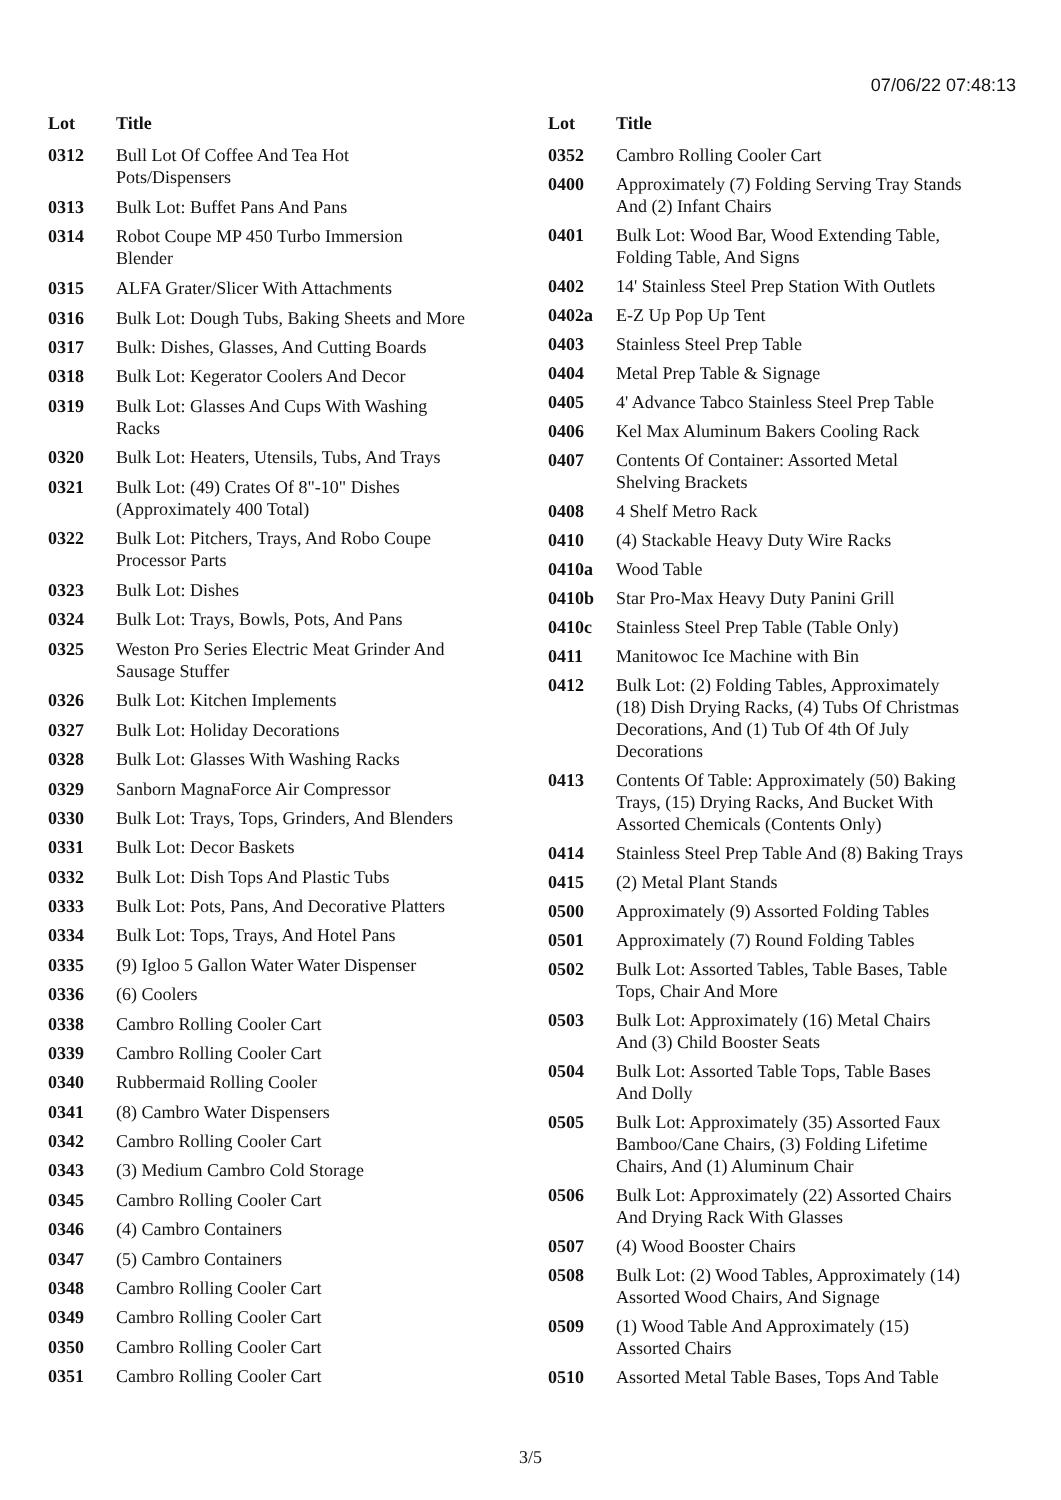07/06/22 07:48:13
| Lot | Title |
| --- | --- |
| 0312 | Bull Lot Of Coffee And Tea Hot Pots/Dispensers |
| 0313 | Bulk Lot: Buffet Pans And Pans |
| 0314 | Robot Coupe MP 450 Turbo Immersion Blender |
| 0315 | ALFA Grater/Slicer With Attachments |
| 0316 | Bulk Lot: Dough Tubs, Baking Sheets and More |
| 0317 | Bulk: Dishes, Glasses, And Cutting Boards |
| 0318 | Bulk Lot: Kegerator Coolers And Decor |
| 0319 | Bulk Lot: Glasses And Cups With Washing Racks |
| 0320 | Bulk Lot: Heaters, Utensils, Tubs, And Trays |
| 0321 | Bulk Lot: (49) Crates Of 8"-10" Dishes (Approximately 400 Total) |
| 0322 | Bulk Lot: Pitchers, Trays, And Robo Coupe Processor Parts |
| 0323 | Bulk Lot: Dishes |
| 0324 | Bulk Lot: Trays, Bowls, Pots, And Pans |
| 0325 | Weston Pro Series Electric Meat Grinder And Sausage Stuffer |
| 0326 | Bulk Lot: Kitchen Implements |
| 0327 | Bulk Lot: Holiday Decorations |
| 0328 | Bulk Lot: Glasses With Washing Racks |
| 0329 | Sanborn MagnaForce Air Compressor |
| 0330 | Bulk Lot: Trays, Tops, Grinders, And Blenders |
| 0331 | Bulk Lot: Decor Baskets |
| 0332 | Bulk Lot: Dish Tops And Plastic Tubs |
| 0333 | Bulk Lot: Pots, Pans, And Decorative Platters |
| 0334 | Bulk Lot: Tops, Trays, And Hotel Pans |
| 0335 | (9) Igloo 5 Gallon Water Water Dispenser |
| 0336 | (6) Coolers |
| 0338 | Cambro Rolling Cooler Cart |
| 0339 | Cambro Rolling Cooler Cart |
| 0340 | Rubbermaid Rolling Cooler |
| 0341 | (8) Cambro Water Dispensers |
| 0342 | Cambro Rolling Cooler Cart |
| 0343 | (3) Medium Cambro Cold Storage |
| 0345 | Cambro Rolling Cooler Cart |
| 0346 | (4) Cambro Containers |
| 0347 | (5) Cambro Containers |
| 0348 | Cambro Rolling Cooler Cart |
| 0349 | Cambro Rolling Cooler Cart |
| 0350 | Cambro Rolling Cooler Cart |
| 0351 | Cambro Rolling Cooler Cart |
| Lot | Title |
| --- | --- |
| 0352 | Cambro Rolling Cooler Cart |
| 0400 | Approximately (7) Folding Serving Tray Stands And (2) Infant Chairs |
| 0401 | Bulk Lot: Wood Bar, Wood Extending Table, Folding Table, And Signs |
| 0402 | 14' Stainless Steel Prep Station With Outlets |
| 0402a | E-Z Up Pop Up Tent |
| 0403 | Stainless Steel Prep Table |
| 0404 | Metal Prep Table & Signage |
| 0405 | 4' Advance Tabco Stainless Steel Prep Table |
| 0406 | Kel Max Aluminum Bakers Cooling Rack |
| 0407 | Contents Of Container: Assorted Metal Shelving Brackets |
| 0408 | 4 Shelf Metro Rack |
| 0410 | (4) Stackable Heavy Duty Wire Racks |
| 0410a | Wood Table |
| 0410b | Star Pro-Max Heavy Duty Panini Grill |
| 0410c | Stainless Steel Prep Table (Table Only) |
| 0411 | Manitowoc Ice Machine with Bin |
| 0412 | Bulk Lot: (2) Folding Tables, Approximately (18) Dish Drying Racks, (4) Tubs Of Christmas Decorations, And (1) Tub Of 4th Of July Decorations |
| 0413 | Contents Of Table: Approximately (50) Baking Trays, (15) Drying Racks, And Bucket With Assorted Chemicals (Contents Only) |
| 0414 | Stainless Steel Prep Table And (8) Baking Trays |
| 0415 | (2) Metal Plant Stands |
| 0500 | Approximately (9) Assorted Folding Tables |
| 0501 | Approximately (7) Round Folding Tables |
| 0502 | Bulk Lot: Assorted Tables, Table Bases, Table Tops, Chair And More |
| 0503 | Bulk Lot: Approximately (16) Metal Chairs And (3) Child Booster Seats |
| 0504 | Bulk Lot: Assorted Table Tops, Table Bases And Dolly |
| 0505 | Bulk Lot: Approximately (35) Assorted Faux Bamboo/Cane Chairs, (3) Folding Lifetime Chairs, And (1) Aluminum Chair |
| 0506 | Bulk Lot: Approximately (22) Assorted Chairs And Drying Rack With Glasses |
| 0507 | (4) Wood Booster Chairs |
| 0508 | Bulk Lot: (2) Wood Tables, Approximately (14) Assorted Wood Chairs, And Signage |
| 0509 | (1) Wood Table And Approximately (15) Assorted Chairs |
| 0510 | Assorted Metal Table Bases, Tops And Table |
3/5